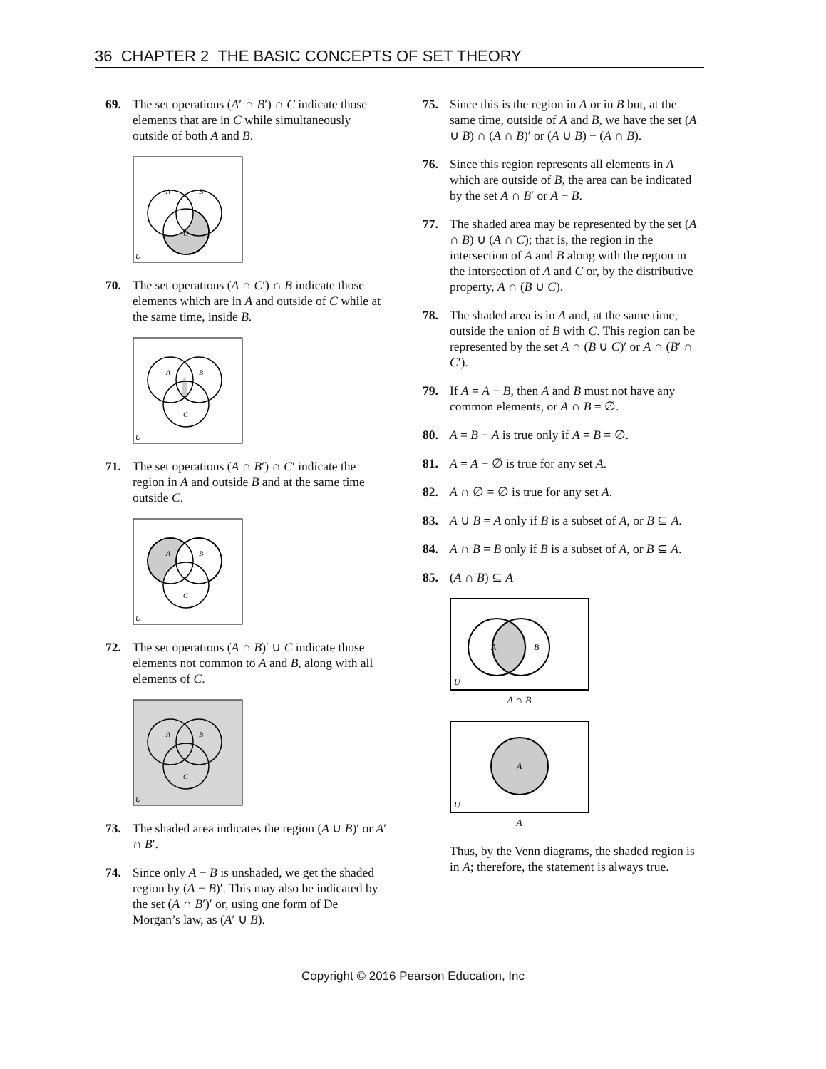36 CHAPTER 2 THE BASIC CONCEPTS OF SET THEORY
69. The set operations (A′ ∩ B′) ∩ C indicate those elements that are in C while simultaneously outside of both A and B.
A
B
C
U
70. The set operations (A ∩ C′) ∩ B indicate those elements which are in A and outside of C while at the same time, inside B.
A
B
C
U
71. The set operations (A ∩ B′) ∩ C′ indicate the region in A and outside B and at the same time outside C.
A
B
C
U
72. The set operations (A ∩ B)′ ∪ C indicate those elements not common to A and B, along with all elements of C.
A
B
C
U
73. The shaded area indicates the region (A ∪ B)′ or A′ ∩ B′.
74. Since only A − B is unshaded, we get the shaded region by (A − B)′. This may also be indicated by the set (A ∩ B′)′ or, using one form of De Morgan’s law, as (A′ ∪ B).
75. Since this is the region in A or in B but, at the same time, outside of A and B, we have the set (A ∪ B) ∩ (A ∩ B)′ or (A ∪ B) − (A ∩ B).
76. Since this region represents all elements in A which are outside of B, the area can be indicated by the set A ∩ B′ or A − B.
77. The shaded area may be represented by the set (A ∩ B) ∪ (A ∩ C); that is, the region in the intersection of A and B along with the region in the intersection of A and C or, by the distributive property, A ∩ (B ∪ C).
78. The shaded area is in A and, at the same time, outside the union of B with C. This region can be represented by the set A ∩ (B ∪ C)′ or A ∩ (B′ ∩ C′).
79. If A = A − B, then A and B must not have any common elements, or A ∩ B = ∅.
80. A = B − A is true only if A = B = ∅.
81. A = A − ∅ is true for any set A.
82. A ∩ ∅ = ∅ is true for any set A.
83. A ∪ B = A only if B is a subset of A, or B ⊆ A.
84. A ∩ B = B only if B is a subset of A, or B ⊆ A.
85. (A ∩ B) ⊆ A
A
B
U
A ∩ B
A
U
A
Thus, by the Venn diagrams, the shaded region is in A; therefore, the statement is always true.
Copyright © 2016 Pearson Education, Inc